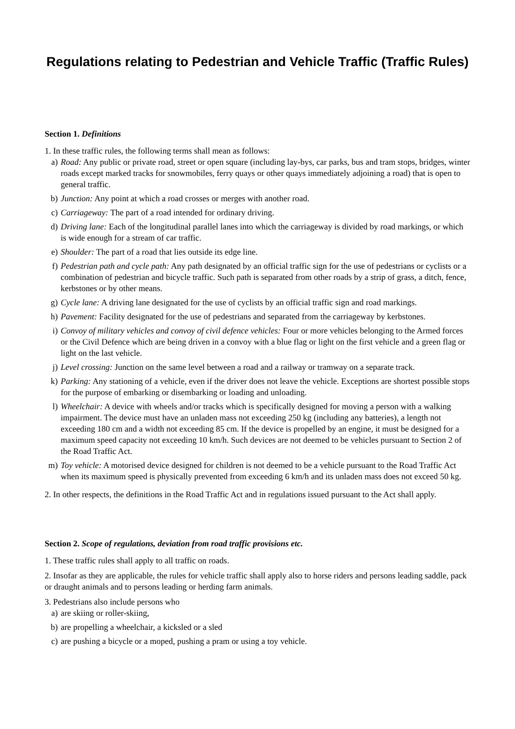Regulations relating to Pedestrian and Vehicle Traffic (Traffic Rules)
Section 1. Definitions
1. In these traffic rules, the following terms shall mean as follows:
a) Road: Any public or private road, street or open square (including lay-bys, car parks, bus and tram stops, bridges, winter roads except marked tracks for snowmobiles, ferry quays or other quays immediately adjoining a road) that is open to general traffic.
b) Junction: Any point at which a road crosses or merges with another road.
c) Carriageway: The part of a road intended for ordinary driving.
d) Driving lane: Each of the longitudinal parallel lanes into which the carriageway is divided by road markings, or which is wide enough for a stream of car traffic.
e) Shoulder: The part of a road that lies outside its edge line.
f) Pedestrian path and cycle path: Any path designated by an official traffic sign for the use of pedestrians or cyclists or a combination of pedestrian and bicycle traffic. Such path is separated from other roads by a strip of grass, a ditch, fence, kerbstones or by other means.
g) Cycle lane: A driving lane designated for the use of cyclists by an official traffic sign and road markings.
h) Pavement: Facility designated for the use of pedestrians and separated from the carriageway by kerbstones.
i) Convoy of military vehicles and convoy of civil defence vehicles: Four or more vehicles belonging to the Armed forces or the Civil Defence which are being driven in a convoy with a blue flag or light on the first vehicle and a green flag or light on the last vehicle.
j) Level crossing: Junction on the same level between a road and a railway or tramway on a separate track.
k) Parking: Any stationing of a vehicle, even if the driver does not leave the vehicle. Exceptions are shortest possible stops for the purpose of embarking or disembarking or loading and unloading.
l) Wheelchair: A device with wheels and/or tracks which is specifically designed for moving a person with a walking impairment. The device must have an unladen mass not exceeding 250 kg (including any batteries), a length not exceeding 180 cm and a width not exceeding 85 cm. If the device is propelled by an engine, it must be designed for a maximum speed capacity not exceeding 10 km/h. Such devices are not deemed to be vehicles pursuant to Section 2 of the Road Traffic Act.
m) Toy vehicle: A motorised device designed for children is not deemed to be a vehicle pursuant to the Road Traffic Act when its maximum speed is physically prevented from exceeding 6 km/h and its unladen mass does not exceed 50 kg.
2. In other respects, the definitions in the Road Traffic Act and in regulations issued pursuant to the Act shall apply.
Section 2. Scope of regulations, deviation from road traffic provisions etc.
1. These traffic rules shall apply to all traffic on roads.
2. Insofar as they are applicable, the rules for vehicle traffic shall apply also to horse riders and persons leading saddle, pack or draught animals and to persons leading or herding farm animals.
3. Pedestrians also include persons who
a) are skiing or roller-skiing,
b) are propelling a wheelchair, a kicksled or a sled
c) are pushing a bicycle or a moped, pushing a pram or using a toy vehicle.